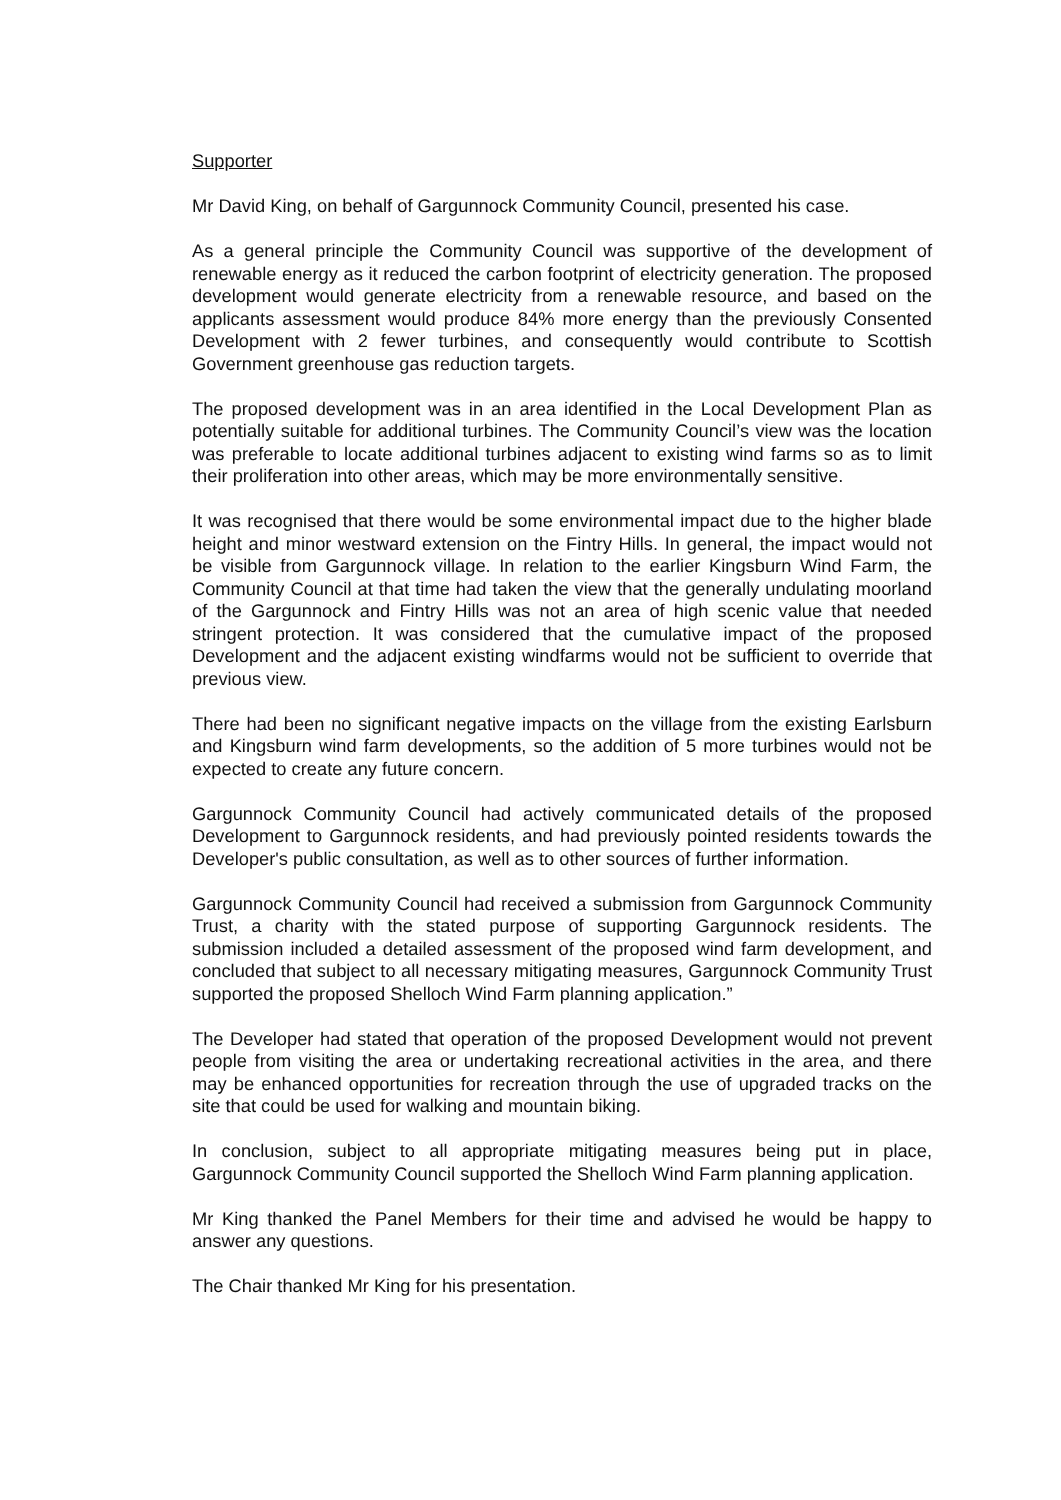Supporter
Mr David King, on behalf of Gargunnock Community Council, presented his case.
As a general principle the Community Council was supportive of the development of renewable energy as it reduced the carbon footprint of electricity generation. The proposed development would generate electricity from a renewable resource, and based on the applicants assessment would produce 84% more energy than the previously Consented Development with 2 fewer turbines, and consequently would contribute to Scottish Government greenhouse gas reduction targets.
The proposed development was in an area identified in the Local Development Plan as potentially suitable for additional turbines. The Community Council’s view was the location was preferable to locate additional turbines adjacent to existing wind farms so as to limit their proliferation into other areas, which may be more environmentally sensitive.
It was recognised that there would be some environmental impact due to the higher blade height and minor westward extension on the Fintry Hills. In general, the impact would not be visible from Gargunnock village. In relation to the earlier Kingsburn Wind Farm, the Community Council at that time had taken the view that the generally undulating moorland of the Gargunnock and Fintry Hills was not an area of high scenic value that needed stringent protection. It was considered that the cumulative impact of the proposed Development and the adjacent existing windfarms would not be sufficient to override that previous view.
There had been no significant negative impacts on the village from the existing Earlsburn and Kingsburn wind farm developments, so the addition of 5 more turbines would not be expected to create any future concern.
Gargunnock Community Council had actively communicated details of the proposed Development to Gargunnock residents, and had previously pointed residents towards the Developer's public consultation, as well as to other sources of further information.
Gargunnock Community Council had received a submission from Gargunnock Community Trust, a charity with the stated purpose of supporting Gargunnock residents. The submission included a detailed assessment of the proposed wind farm development, and concluded that subject to all necessary mitigating measures, Gargunnock Community Trust supported the proposed Shelloch Wind Farm planning application.”
The Developer had stated that operation of the proposed Development would not prevent people from visiting the area or undertaking recreational activities in the area, and there may be enhanced opportunities for recreation through the use of upgraded tracks on the site that could be used for walking and mountain biking.
In conclusion, subject to all appropriate mitigating measures being put in place, Gargunnock Community Council supported the Shelloch Wind Farm planning application.
Mr King thanked the Panel Members for their time and advised he would be happy to answer any questions.
The Chair thanked Mr King for his presentation.